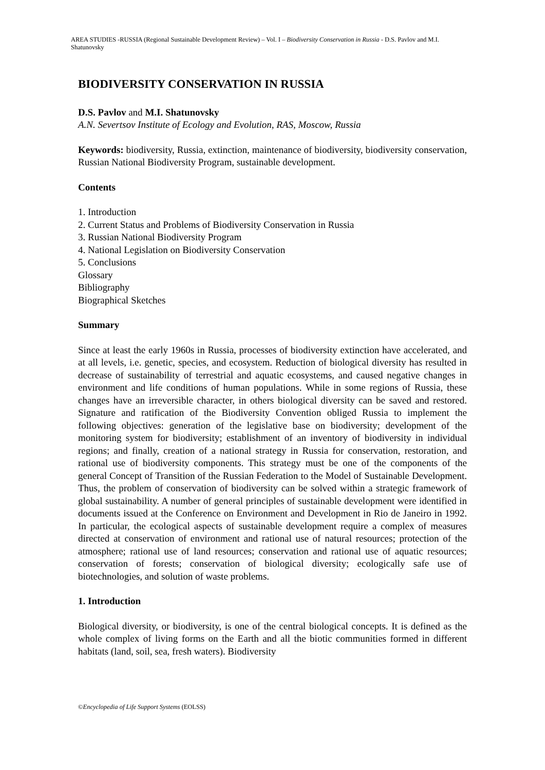AREA STUDIES -RUSSIA (Regional Sustainable Development Review) – Vol. I – Biodiversity Conservation in Russia - D.S. Pavlov and M.I. Shatunovsky
BIODIVERSITY CONSERVATION IN RUSSIA
D.S. Pavlov and M.I. Shatunovsky
A.N. Severtsov Institute of Ecology and Evolution, RAS, Moscow, Russia
Keywords: biodiversity, Russia, extinction, maintenance of biodiversity, biodiversity conservation, Russian National Biodiversity Program, sustainable development.
Contents
1. Introduction
2. Current Status and Problems of Biodiversity Conservation in Russia
3. Russian National Biodiversity Program
4. National Legislation on Biodiversity Conservation
5. Conclusions
Glossary
Bibliography
Biographical Sketches
Summary
Since at least the early 1960s in Russia, processes of biodiversity extinction have accelerated, and at all levels, i.e. genetic, species, and ecosystem. Reduction of biological diversity has resulted in decrease of sustainability of terrestrial and aquatic ecosystems, and caused negative changes in environment and life conditions of human populations. While in some regions of Russia, these changes have an irreversible character, in others biological diversity can be saved and restored. Signature and ratification of the Biodiversity Convention obliged Russia to implement the following objectives: generation of the legislative base on biodiversity; development of the monitoring system for biodiversity; establishment of an inventory of biodiversity in individual regions; and finally, creation of a national strategy in Russia for conservation, restoration, and rational use of biodiversity components. This strategy must be one of the components of the general Concept of Transition of the Russian Federation to the Model of Sustainable Development. Thus, the problem of conservation of biodiversity can be solved within a strategic framework of global sustainability. A number of general principles of sustainable development were identified in documents issued at the Conference on Environment and Development in Rio de Janeiro in 1992. In particular, the ecological aspects of sustainable development require a complex of measures directed at conservation of environment and rational use of natural resources; protection of the atmosphere; rational use of land resources; conservation and rational use of aquatic resources; conservation of forests; conservation of biological diversity; ecologically safe use of biotechnologies, and solution of waste problems.
1. Introduction
Biological diversity, or biodiversity, is one of the central biological concepts. It is defined as the whole complex of living forms on the Earth and all the biotic communities formed in different habitats (land, soil, sea, fresh waters). Biodiversity
©Encyclopedia of Life Support Systems (EOLSS)